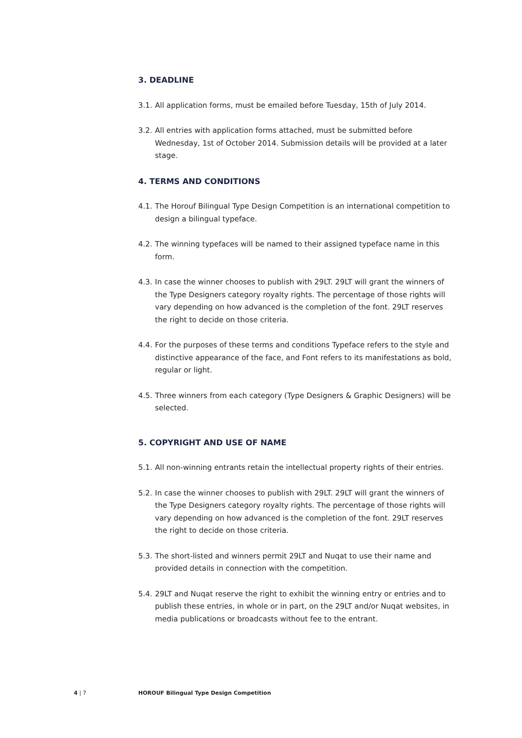3. DEADLINE
3.1. All application forms, must be emailed before Tuesday, 15th of July 2014.
3.2. All entries with application forms attached, must be submitted before Wednesday, 1st of October 2014. Submission details will be provided at a later stage.
4. TERMS AND CONDITIONS
4.1. The Horouf Bilingual Type Design Competition is an international competition to design a bilingual typeface.
4.2. The winning typefaces will be named to their assigned typeface name in this form.
4.3. In case the winner chooses to publish with 29LT. 29LT will grant the winners of the Type Designers category royalty rights. The percentage of those rights will vary depending on how advanced is the completion of the font. 29LT reserves the right to decide on those criteria.
4.4. For the purposes of these terms and conditions Typeface refers to the style and distinctive appearance of the face, and Font refers to its manifestations as bold, regular or light.
4.5. Three winners from each category (Type Designers & Graphic Designers) will be selected.
5. COPYRIGHT AND USE OF NAME
5.1. All non-winning entrants retain the intellectual property rights of their entries.
5.2. In case the winner chooses to publish with 29LT. 29LT will grant the winners of the Type Designers category royalty rights. The percentage of those rights will vary depending on how advanced is the completion of the font. 29LT reserves the right to decide on those criteria.
5.3. The short-listed and winners permit 29LT and Nuqat to use their name and provided details in connection with the competition.
5.4. 29LT and Nuqat reserve the right to exhibit the winning entry or entries and to publish these entries, in whole or in part, on the 29LT and/or Nuqat websites, in media publications or broadcasts without fee to the entrant.
4 | 7 HOROUF Bilingual Type Design Competition